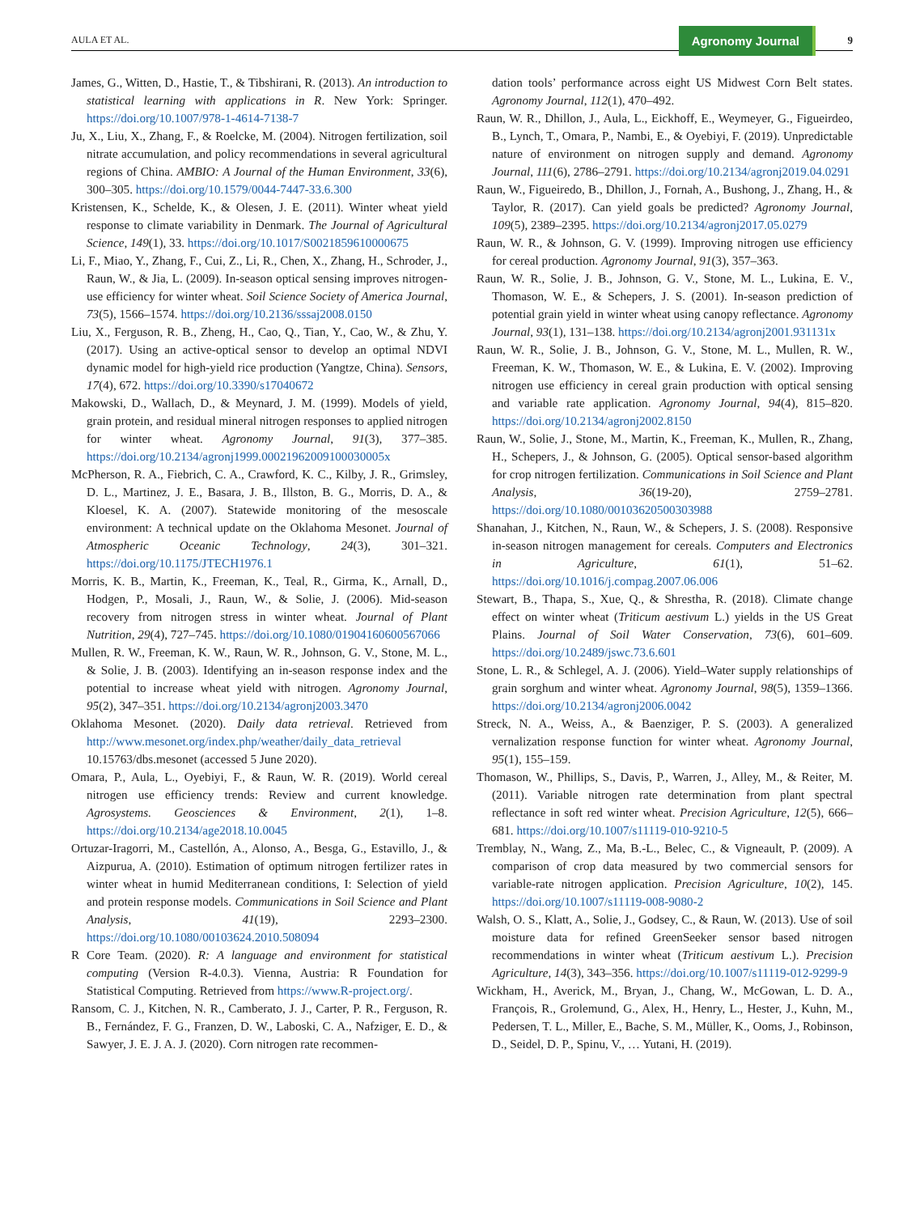AULA ET AL. Agronomy Journal 9
James, G., Witten, D., Hastie, T., & Tibshirani, R. (2013). An introduction to statistical learning with applications in R. New York: Springer. https://doi.org/10.1007/978-1-4614-7138-7
Ju, X., Liu, X., Zhang, F., & Roelcke, M. (2004). Nitrogen fertilization, soil nitrate accumulation, and policy recommendations in several agricultural regions of China. AMBIO: A Journal of the Human Environment, 33(6), 300–305. https://doi.org/10.1579/0044-7447-33.6.300
Kristensen, K., Schelde, K., & Olesen, J. E. (2011). Winter wheat yield response to climate variability in Denmark. The Journal of Agricultural Science, 149(1), 33. https://doi.org/10.1017/S0021859610000675
Li, F., Miao, Y., Zhang, F., Cui, Z., Li, R., Chen, X., Zhang, H., Schroder, J., Raun, W., & Jia, L. (2009). In-season optical sensing improves nitrogen-use efficiency for winter wheat. Soil Science Society of America Journal, 73(5), 1566–1574. https://doi.org/10.2136/sssaj2008.0150
Liu, X., Ferguson, R. B., Zheng, H., Cao, Q., Tian, Y., Cao, W., & Zhu, Y. (2017). Using an active-optical sensor to develop an optimal NDVI dynamic model for high-yield rice production (Yangtze, China). Sensors, 17(4), 672. https://doi.org/10.3390/s17040672
Makowski, D., Wallach, D., & Meynard, J. M. (1999). Models of yield, grain protein, and residual mineral nitrogen responses to applied nitrogen for winter wheat. Agronomy Journal, 91(3), 377–385. https://doi.org/10.2134/agronj1999.00021962009100030005x
McPherson, R. A., Fiebrich, C. A., Crawford, K. C., Kilby, J. R., Grimsley, D. L., Martinez, J. E., Basara, J. B., Illston, B. G., Morris, D. A., & Kloesel, K. A. (2007). Statewide monitoring of the mesoscale environment: A technical update on the Oklahoma Mesonet. Journal of Atmospheric Oceanic Technology, 24(3), 301–321. https://doi.org/10.1175/JTECH1976.1
Morris, K. B., Martin, K., Freeman, K., Teal, R., Girma, K., Arnall, D., Hodgen, P., Mosali, J., Raun, W., & Solie, J. (2006). Mid-season recovery from nitrogen stress in winter wheat. Journal of Plant Nutrition, 29(4), 727–745. https://doi.org/10.1080/01904160600567066
Mullen, R. W., Freeman, K. W., Raun, W. R., Johnson, G. V., Stone, M. L., & Solie, J. B. (2003). Identifying an in-season response index and the potential to increase wheat yield with nitrogen. Agronomy Journal, 95(2), 347–351. https://doi.org/10.2134/agronj2003.3470
Oklahoma Mesonet. (2020). Daily data retrieval. Retrieved from http://www.mesonet.org/index.php/weather/daily_data_retrieval 10.15763/dbs.mesonet (accessed 5 June 2020).
Omara, P., Aula, L., Oyebiyi, F., & Raun, W. R. (2019). World cereal nitrogen use efficiency trends: Review and current knowledge. Agrosystems. Geosciences & Environment, 2(1), 1–8. https://doi.org/10.2134/age2018.10.0045
Ortuzar-Iragorri, M., Castellón, A., Alonso, A., Besga, G., Estavillo, J., & Aizpurua, A. (2010). Estimation of optimum nitrogen fertilizer rates in winter wheat in humid Mediterranean conditions, I: Selection of yield and protein response models. Communications in Soil Science and Plant Analysis, 41(19), 2293–2300. https://doi.org/10.1080/00103624.2010.508094
R Core Team. (2020). R: A language and environment for statistical computing (Version R-4.0.3). Vienna, Austria: R Foundation for Statistical Computing. Retrieved from https://www.R-project.org/.
Ransom, C. J., Kitchen, N. R., Camberato, J. J., Carter, P. R., Ferguson, R. B., Fernández, F. G., Franzen, D. W., Laboski, C. A., Nafziger, E. D., & Sawyer, J. E. J. A. J. (2020). Corn nitrogen rate recommen-
dation tools’ performance across eight US Midwest Corn Belt states. Agronomy Journal, 112(1), 470–492.
Raun, W. R., Dhillon, J., Aula, L., Eickhoff, E., Weymeyer, G., Figueirdeo, B., Lynch, T., Omara, P., Nambi, E., & Oyebiyi, F. (2019). Unpredictable nature of environment on nitrogen supply and demand. Agronomy Journal, 111(6), 2786–2791. https://doi.org/10.2134/agronj2019.04.0291
Raun, W., Figueiredo, B., Dhillon, J., Fornah, A., Bushong, J., Zhang, H., & Taylor, R. (2017). Can yield goals be predicted? Agronomy Journal, 109(5), 2389–2395. https://doi.org/10.2134/agronj2017.05.0279
Raun, W. R., & Johnson, G. V. (1999). Improving nitrogen use efficiency for cereal production. Agronomy Journal, 91(3), 357–363.
Raun, W. R., Solie, J. B., Johnson, G. V., Stone, M. L., Lukina, E. V., Thomason, W. E., & Schepers, J. S. (2001). In-season prediction of potential grain yield in winter wheat using canopy reflectance. Agronomy Journal, 93(1), 131–138. https://doi.org/10.2134/agronj2001.931131x
Raun, W. R., Solie, J. B., Johnson, G. V., Stone, M. L., Mullen, R. W., Freeman, K. W., Thomason, W. E., & Lukina, E. V. (2002). Improving nitrogen use efficiency in cereal grain production with optical sensing and variable rate application. Agronomy Journal, 94(4), 815–820. https://doi.org/10.2134/agronj2002.8150
Raun, W., Solie, J., Stone, M., Martin, K., Freeman, K., Mullen, R., Zhang, H., Schepers, J., & Johnson, G. (2005). Optical sensor-based algorithm for crop nitrogen fertilization. Communications in Soil Science and Plant Analysis, 36(19-20), 2759–2781. https://doi.org/10.1080/00103620500303988
Shanahan, J., Kitchen, N., Raun, W., & Schepers, J. S. (2008). Responsive in-season nitrogen management for cereals. Computers and Electronics in Agriculture, 61(1), 51–62. https://doi.org/10.1016/j.compag.2007.06.006
Stewart, B., Thapa, S., Xue, Q., & Shrestha, R. (2018). Climate change effect on winter wheat (Triticum aestivum L.) yields in the US Great Plains. Journal of Soil Water Conservation, 73(6), 601–609. https://doi.org/10.2489/jswc.73.6.601
Stone, L. R., & Schlegel, A. J. (2006). Yield–Water supply relationships of grain sorghum and winter wheat. Agronomy Journal, 98(5), 1359–1366. https://doi.org/10.2134/agronj2006.0042
Streck, N. A., Weiss, A., & Baenziger, P. S. (2003). A generalized vernalization response function for winter wheat. Agronomy Journal, 95(1), 155–159.
Thomason, W., Phillips, S., Davis, P., Warren, J., Alley, M., & Reiter, M. (2011). Variable nitrogen rate determination from plant spectral reflectance in soft red winter wheat. Precision Agriculture, 12(5), 666–681. https://doi.org/10.1007/s11119-010-9210-5
Tremblay, N., Wang, Z., Ma, B.-L., Belec, C., & Vigneault, P. (2009). A comparison of crop data measured by two commercial sensors for variable-rate nitrogen application. Precision Agriculture, 10(2), 145. https://doi.org/10.1007/s11119-008-9080-2
Walsh, O. S., Klatt, A., Solie, J., Godsey, C., & Raun, W. (2013). Use of soil moisture data for refined GreenSeeker sensor based nitrogen recommendations in winter wheat (Triticum aestivum L.). Precision Agriculture, 14(3), 343–356. https://doi.org/10.1007/s11119-012-9299-9
Wickham, H., Averick, M., Bryan, J., Chang, W., McGowan, L. D. A., François, R., Grolemund, G., Alex, H., Henry, L., Hester, J., Kuhn, M., Pedersen, T. L., Miller, E., Bache, S. M., Müller, K., Ooms, J., Robinson, D., Seidel, D. P., Spinu, V., … Yutani, H. (2019).